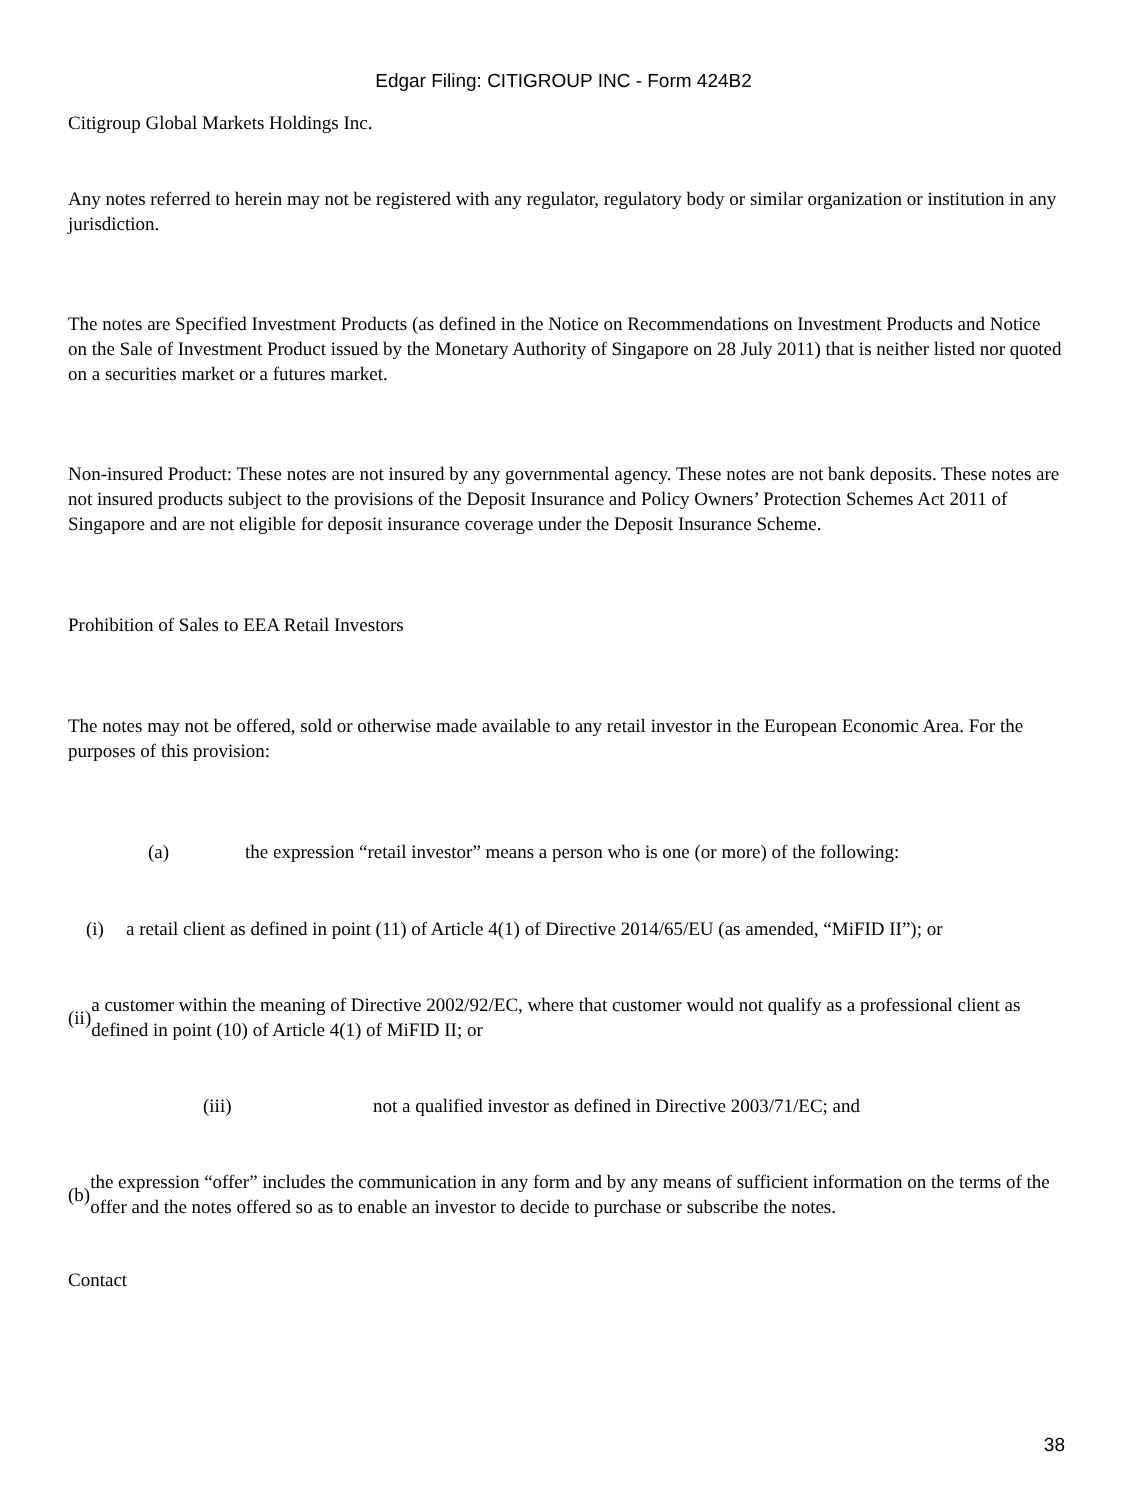Edgar Filing: CITIGROUP INC - Form 424B2
Citigroup Global Markets Holdings Inc.
Any notes referred to herein may not be registered with any regulator, regulatory body or similar organization or institution in any jurisdiction.
The notes are Specified Investment Products (as defined in the Notice on Recommendations on Investment Products and Notice on the Sale of Investment Product issued by the Monetary Authority of Singapore on 28 July 2011) that is neither listed nor quoted on a securities market or a futures market.
Non-insured Product: These notes are not insured by any governmental agency. These notes are not bank deposits. These notes are not insured products subject to the provisions of the Deposit Insurance and Policy Owners’ Protection Schemes Act 2011 of Singapore and are not eligible for deposit insurance coverage under the Deposit Insurance Scheme.
Prohibition of Sales to EEA Retail Investors
The notes may not be offered, sold or otherwise made available to any retail investor in the European Economic Area. For the purposes of this provision:
(a) the expression “retail investor” means a person who is one (or more) of the following:
(i) a retail client as defined in point (11) of Article 4(1) of Directive 2014/65/EU (as amended, “MiFID II”); or
(ii) a customer within the meaning of Directive 2002/92/EC, where that customer would not qualify as a professional client as defined in point (10) of Article 4(1) of MiFID II; or
(iii) not a qualified investor as defined in Directive 2003/71/EC; and
(b) the expression “offer” includes the communication in any form and by any means of sufficient information on the terms of the offer and the notes offered so as to enable an investor to decide to purchase or subscribe the notes.
Contact
38